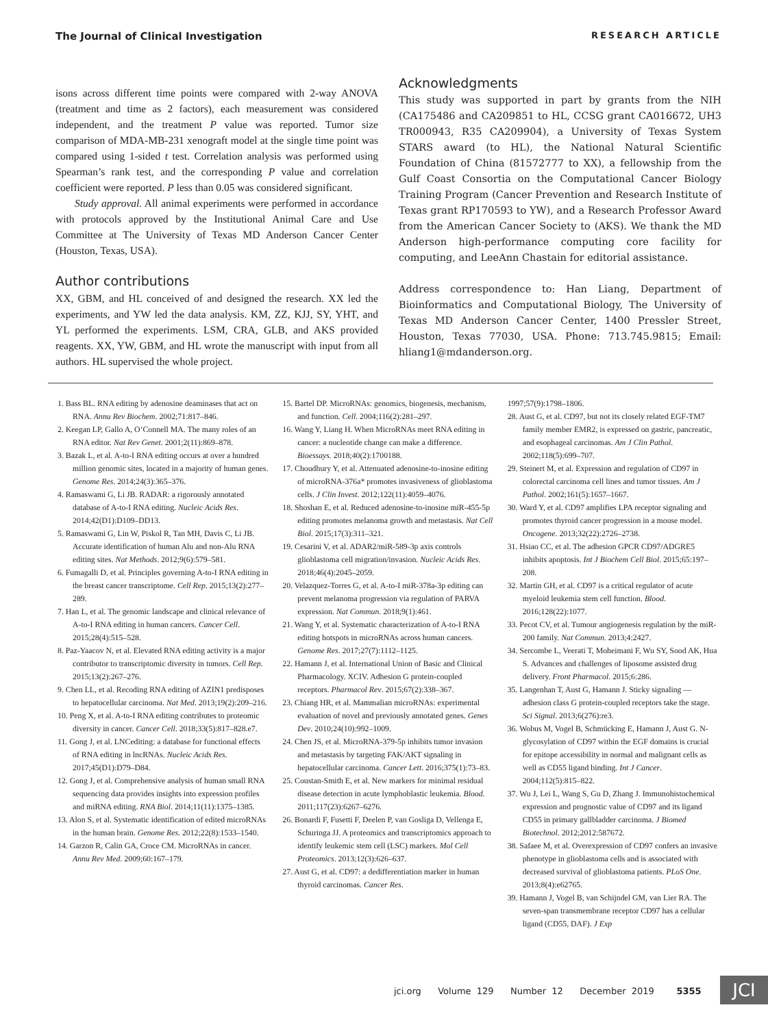The Journal of Clinical Investigation RESEARCH ARTICLE
isons across different time points were compared with 2-way ANOVA (treatment and time as 2 factors), each measurement was considered independent, and the treatment P value was reported. Tumor size comparison of MDA-MB-231 xenograft model at the single time point was compared using 1-sided t test. Correlation analysis was performed using Spearman’s rank test, and the corresponding P value and correlation coefficient were reported. P less than 0.05 was considered significant.
Study approval. All animal experiments were performed in accordance with protocols approved by the Institutional Animal Care and Use Committee at The University of Texas MD Anderson Cancer Center (Houston, Texas, USA).
Author contributions
XX, GBM, and HL conceived of and designed the research. XX led the experiments, and YW led the data analysis. KM, ZZ, KJJ, SY, YHT, and YL performed the experiments. LSM, CRA, GLB, and AKS provided reagents. XX, YW, GBM, and HL wrote the manuscript with input from all authors. HL supervised the whole project.
Acknowledgments
This study was supported in part by grants from the NIH (CA175486 and CA209851 to HL, CCSG grant CA016672, UH3 TR000943, R35 CA209904), a University of Texas System STARS award (to HL), the National Natural Scientific Foundation of China (81572777 to XX), a fellowship from the Gulf Coast Consortia on the Computational Cancer Biology Training Program (Cancer Prevention and Research Institute of Texas grant RP170593 to YW), and a Research Professor Award from the American Cancer Society to (AKS). We thank the MD Anderson high-performance computing core facility for computing, and LeeAnn Chastain for editorial assistance.
Address correspondence to: Han Liang, Department of Bioinformatics and Computational Biology, The University of Texas MD Anderson Cancer Center, 1400 Pressler Street, Houston, Texas 77030, USA. Phone: 713.745.9815; Email: hliang1@mdanderson.org.
1. Bass BL. RNA editing by adenosine deaminases that act on RNA. Annu Rev Biochem. 2002;71:817–846.
2. Keegan LP, Gallo A, O’Connell MA. The many roles of an RNA editor. Nat Rev Genet. 2001;2(11):869–878.
3. Bazak L, et al. A-to-I RNA editing occurs at over a hundred million genomic sites, located in a majority of human genes. Genome Res. 2014;24(3):365–376.
4. Ramaswami G, Li JB. RADAR: a rigorously annotated database of A-to-I RNA editing. Nucleic Acids Res. 2014;42(D1):D109–DD13.
5. Ramaswami G, Lin W, Piskol R, Tan MH, Davis C, Li JB. Accurate identification of human Alu and non-Alu RNA editing sites. Nat Methods. 2012;9(6):579–581.
6. Fumagalli D, et al. Principles governing A-to-I RNA editing in the breast cancer transcriptome. Cell Rep. 2015;13(2):277–289.
7. Han L, et al. The genomic landscape and clinical relevance of A-to-I RNA editing in human cancers. Cancer Cell. 2015;28(4):515–528.
8. Paz-Yaacov N, et al. Elevated RNA editing activity is a major contributor to transcriptomic diversity in tumors. Cell Rep. 2015;13(2):267–276.
9. Chen LL, et al. Recoding RNA editing of AZIN1 predisposes to hepatocellular carcinoma. Nat Med. 2013;19(2):209–216.
10. Peng X, et al. A-to-I RNA editing contributes to proteomic diversity in cancer. Cancer Cell. 2018;33(5):817–828.e7.
11. Gong J, et al. LNCediting: a database for functional effects of RNA editing in lncRNAs. Nucleic Acids Res. 2017;45(D1):D79–D84.
12. Gong J, et al. Comprehensive analysis of human small RNA sequencing data provides insights into expression profiles and miRNA editing. RNA Biol. 2014;11(11):1375–1385.
13. Alon S, et al. Systematic identification of edited microRNAs in the human brain. Genome Res. 2012;22(8):1533–1540.
14. Garzon R, Calin GA, Croce CM. MicroRNAs in cancer. Annu Rev Med. 2009;60:167–179.
15. Bartel DP. MicroRNAs: genomics, biogenesis, mechanism, and function. Cell. 2004;116(2):281–297.
16. Wang Y, Liang H. When MicroRNAs meet RNA editing in cancer: a nucleotide change can make a difference. Bioessays. 2018;40(2):1700188.
17. Choudhury Y, et al. Attenuated adenosine-to-inosine editing of microRNA-376a* promotes invasiveness of glioblastoma cells. J Clin Invest. 2012;122(11):4059–4076.
18. Shoshan E, et al. Reduced adenosine-to-inosine miR-455-5p editing promotes melanoma growth and metastasis. Nat Cell Biol. 2015;17(3):311–321.
19. Cesarini V, et al. ADAR2/miR-589-3p axis controls glioblastoma cell migration/invasion. Nucleic Acids Res. 2018;46(4):2045–2059.
20. Velazquez-Torres G, et al. A-to-I miR-378a-3p editing can prevent melanoma progression via regulation of PARVA expression. Nat Commun. 2018;9(1):461.
21. Wang Y, et al. Systematic characterization of A-to-I RNA editing hotspots in microRNAs across human cancers. Genome Res. 2017;27(7):1112–1125.
22. Hamann J, et al. International Union of Basic and Clinical Pharmacology. XCIV. Adhesion G protein-coupled receptors. Pharmacol Rev. 2015;67(2):338–367.
23. Chiang HR, et al. Mammalian microRNAs: experimental evaluation of novel and previously annotated genes. Genes Dev. 2010;24(10):992–1009.
24. Chen JS, et al. MicroRNA-379-5p inhibits tumor invasion and metastasis by targeting FAK/AKT signaling in hepatocellular carcinoma. Cancer Lett. 2016;375(1):73–83.
25. Coustan-Smith E, et al. New markers for minimal residual disease detection in acute lymphoblastic leukemia. Blood. 2011;117(23):6267–6276.
26. Bonardi F, Fusetti F, Deelen P, van Gosliga D, Vellenga E, Schuringa JJ. A proteomics and transcriptomics approach to identify leukemic stem cell (LSC) markers. Mol Cell Proteomics. 2013;12(3):626–637.
27. Aust G, et al. CD97: a dedifferentiation marker in human thyroid carcinomas. Cancer Res.
1997;57(9):1798–1806.
28. Aust G, et al. CD97, but not its closely related EGF-TM7 family member EMR2, is expressed on gastric, pancreatic, and esophageal carcinomas. Am J Clin Pathol. 2002;118(5):699–707.
29. Steinert M, et al. Expression and regulation of CD97 in colorectal carcinoma cell lines and tumor tissues. Am J Pathol. 2002;161(5):1657–1667.
30. Ward Y, et al. CD97 amplifies LPA receptor signaling and promotes thyroid cancer progression in a mouse model. Oncogene. 2013;32(22):2726–2738.
31. Hsiao CC, et al. The adhesion GPCR CD97/ADGRE5 inhibits apoptosis. Int J Biochem Cell Biol. 2015;65:197–208.
32. Martin GH, et al. CD97 is a critical regulator of acute myeloid leukemia stem cell function. Blood. 2016;128(22):1077.
33. Pecot CV, et al. Tumour angiogenesis regulation by the miR-200 family. Nat Commun. 2013;4:2427.
34. Sercombe L, Veerati T, Moheimani F, Wu SY, Sood AK, Hua S. Advances and challenges of liposome assisted drug delivery. Front Pharmacol. 2015;6:286.
35. Langenhan T, Aust G, Hamann J. Sticky signaling — adhesion class G protein-coupled receptors take the stage. Sci Signal. 2013;6(276):re3.
36. Wobus M, Vogel B, Schmücking E, Hamann J, Aust G. N-glycosylation of CD97 within the EGF domains is crucial for epitope accessibility in normal and malignant cells as well as CD55 ligand binding. Int J Cancer. 2004;112(5):815–822.
37. Wu J, Lei L, Wang S, Gu D, Zhang J. Immunohistochemical expression and prognostic value of CD97 and its ligand CD55 in primary gallbladder carcinoma. J Biomed Biotechnol. 2012;2012:587672.
38. Safaee M, et al. Overexpression of CD97 confers an invasive phenotype in glioblastoma cells and is associated with decreased survival of glioblastoma patients. PLoS One. 2013;8(4):e62765.
39. Hamann J, Vogel B, van Schijndel GM, van Lier RA. The seven-span transmembrane receptor CD97 has a cellular ligand (CD55, DAF). J Exp
jci.org Volume 129 Number 12 December 2019 5355
JCI